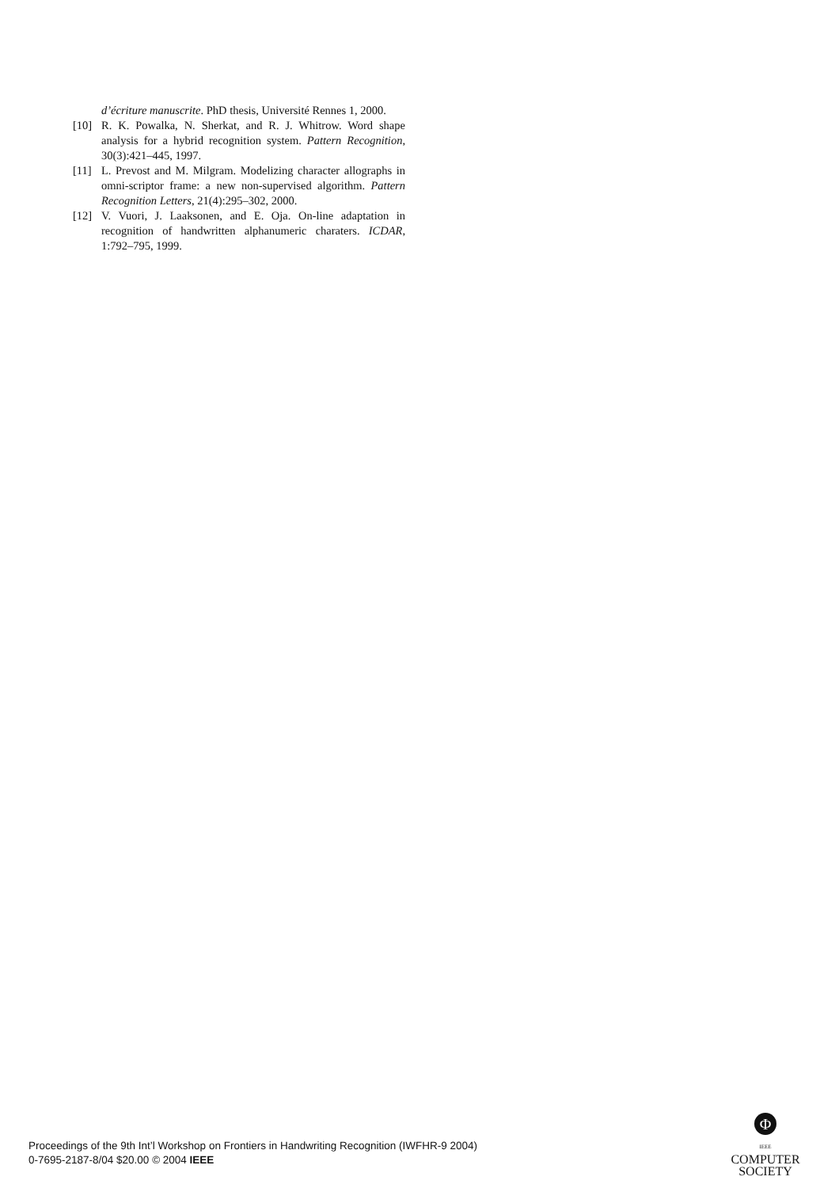d’écriture manuscrite. PhD thesis, Université Rennes 1, 2000.
[10] R. K. Powalka, N. Sherkat, and R. J. Whitrow. Word shape analysis for a hybrid recognition system. Pattern Recognition, 30(3):421–445, 1997.
[11] L. Prevost and M. Milgram. Modelizing character allographs in omni-scriptor frame: a new non-supervised algorithm. Pattern Recognition Letters, 21(4):295–302, 2000.
[12] V. Vuori, J. Laaksonen, and E. Oja. On-line adaptation in recognition of handwritten alphanumeric charaters. ICDAR, 1:792–795, 1999.
Proceedings of the 9th Int’l Workshop on Frontiers in Handwriting Recognition (IWFHR-9 2004)
0-7695-2187-8/04 $20.00 © 2004 IEEE
Φ
IEEE
COMPUTER
SOCIETY